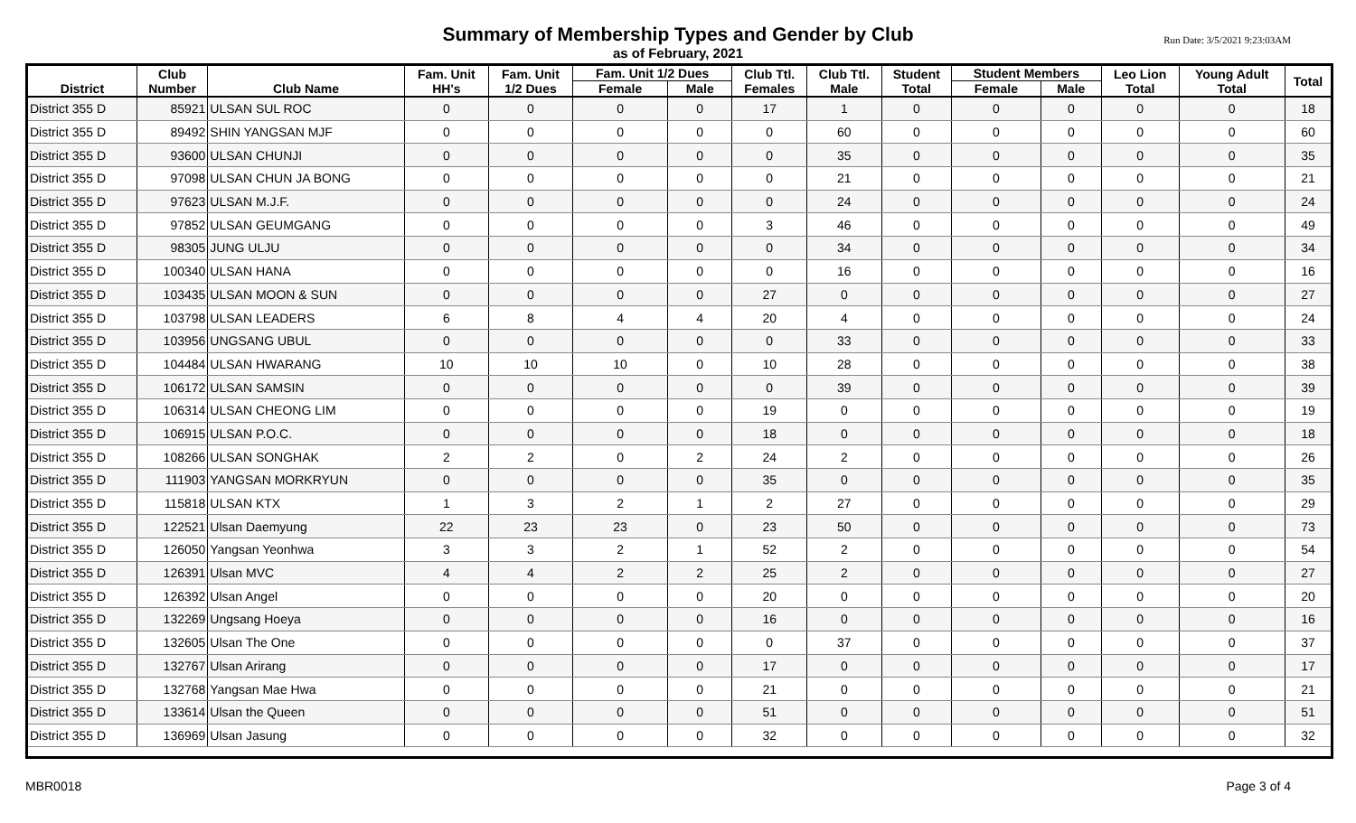Summary of Membership Types and Gender by Club
as of February, 2021
Run Date: 3/5/2021 9:23:03AM
| District | Club Number | Club Name | Fam. Unit HH's | Fam. Unit 1/2 Dues | Fam. Unit 1/2 Dues | | Club Ttl. Females | Club Ttl. Male | Student Total | Student Members | | Leo Lion Total | Young Adult Total | Total |
| --- | --- | --- | --- | --- | --- | --- | --- | --- | --- | --- | --- | --- | --- | --- |
| | | | | | Female | Male | | | | Female | Male | | | |
| District 355 D | 85921 | ULSAN SUL ROC | 0 | 0 | 0 | 0 | 17 | 1 | 0 | 0 | 0 | 0 | 0 | 18 |
| District 355 D | 89492 | SHIN YANGSAN MJF | 0 | 0 | 0 | 0 | 0 | 60 | 0 | 0 | 0 | 0 | 0 | 60 |
| District 355 D | 93600 | ULSAN CHUNJI | 0 | 0 | 0 | 0 | 0 | 35 | 0 | 0 | 0 | 0 | 0 | 35 |
| District 355 D | 97098 | ULSAN CHUN JA BONG | 0 | 0 | 0 | 0 | 0 | 21 | 0 | 0 | 0 | 0 | 0 | 21 |
| District 355 D | 97623 | ULSAN M.J.F. | 0 | 0 | 0 | 0 | 0 | 24 | 0 | 0 | 0 | 0 | 0 | 24 |
| District 355 D | 97852 | ULSAN GEUMGANG | 0 | 0 | 0 | 0 | 3 | 46 | 0 | 0 | 0 | 0 | 0 | 49 |
| District 355 D | 98305 | JUNG ULJU | 0 | 0 | 0 | 0 | 0 | 34 | 0 | 0 | 0 | 0 | 0 | 34 |
| District 355 D | 100340 | ULSAN HANA | 0 | 0 | 0 | 0 | 0 | 16 | 0 | 0 | 0 | 0 | 0 | 16 |
| District 355 D | 103435 | ULSAN MOON & SUN | 0 | 0 | 0 | 0 | 27 | 0 | 0 | 0 | 0 | 0 | 0 | 27 |
| District 355 D | 103798 | ULSAN LEADERS | 6 | 8 | 4 | 4 | 20 | 4 | 0 | 0 | 0 | 0 | 0 | 24 |
| District 355 D | 103956 | UNGSANG UBUL | 0 | 0 | 0 | 0 | 0 | 33 | 0 | 0 | 0 | 0 | 0 | 33 |
| District 355 D | 104484 | ULSAN HWARANG | 10 | 10 | 10 | 0 | 10 | 28 | 0 | 0 | 0 | 0 | 0 | 38 |
| District 355 D | 106172 | ULSAN SAMSIN | 0 | 0 | 0 | 0 | 0 | 39 | 0 | 0 | 0 | 0 | 0 | 39 |
| District 355 D | 106314 | ULSAN CHEONG LIM | 0 | 0 | 0 | 0 | 19 | 0 | 0 | 0 | 0 | 0 | 0 | 19 |
| District 355 D | 106915 | ULSAN P.O.C. | 0 | 0 | 0 | 0 | 18 | 0 | 0 | 0 | 0 | 0 | 0 | 18 |
| District 355 D | 108266 | ULSAN SONGHAK | 2 | 2 | 0 | 2 | 24 | 2 | 0 | 0 | 0 | 0 | 0 | 26 |
| District 355 D | 111903 | YANGSAN MORKRYUN | 0 | 0 | 0 | 0 | 35 | 0 | 0 | 0 | 0 | 0 | 0 | 35 |
| District 355 D | 115818 | ULSAN KTX | 1 | 3 | 2 | 1 | 2 | 27 | 0 | 0 | 0 | 0 | 0 | 29 |
| District 355 D | 122521 | Ulsan Daemyung | 22 | 23 | 23 | 0 | 23 | 50 | 0 | 0 | 0 | 0 | 0 | 73 |
| District 355 D | 126050 | Yangsan Yeonhwa | 3 | 3 | 2 | 1 | 52 | 2 | 0 | 0 | 0 | 0 | 0 | 54 |
| District 355 D | 126391 | Ulsan MVC | 4 | 4 | 2 | 2 | 25 | 2 | 0 | 0 | 0 | 0 | 0 | 27 |
| District 355 D | 126392 | Ulsan Angel | 0 | 0 | 0 | 0 | 20 | 0 | 0 | 0 | 0 | 0 | 0 | 20 |
| District 355 D | 132269 | Ungsang Hoeya | 0 | 0 | 0 | 0 | 16 | 0 | 0 | 0 | 0 | 0 | 0 | 16 |
| District 355 D | 132605 | Ulsan The One | 0 | 0 | 0 | 0 | 0 | 37 | 0 | 0 | 0 | 0 | 0 | 37 |
| District 355 D | 132767 | Ulsan Arirang | 0 | 0 | 0 | 0 | 17 | 0 | 0 | 0 | 0 | 0 | 0 | 17 |
| District 355 D | 132768 | Yangsan Mae Hwa | 0 | 0 | 0 | 0 | 21 | 0 | 0 | 0 | 0 | 0 | 0 | 21 |
| District 355 D | 133614 | Ulsan the Queen | 0 | 0 | 0 | 0 | 51 | 0 | 0 | 0 | 0 | 0 | 0 | 51 |
| District 355 D | 136969 | Ulsan Jasung | 0 | 0 | 0 | 0 | 32 | 0 | 0 | 0 | 0 | 0 | 0 | 32 |
MBR0018 Page 3 of 4